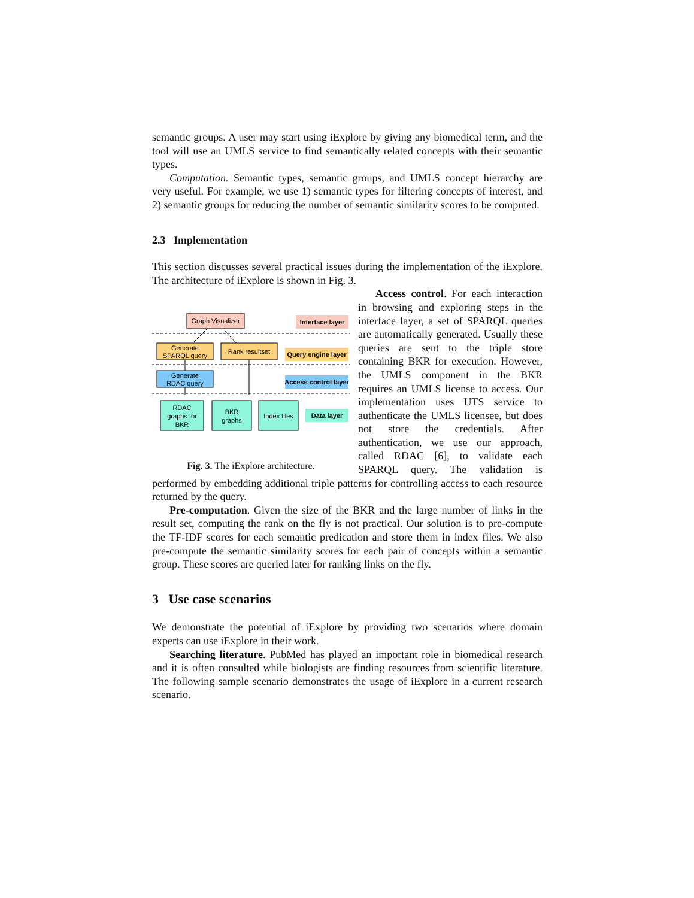semantic groups. A user may start using iExplore by giving any biomedical term, and the tool will use an UMLS service to find semantically related concepts with their semantic types.
Computation. Semantic types, semantic groups, and UMLS concept hierarchy are very useful. For example, we use 1) semantic types for filtering concepts of interest, and 2) semantic groups for reducing the number of semantic similarity scores to be computed.
2.3 Implementation
This section discusses several practical issues during the implementation of the iExplore. The architecture of iExplore is shown in Fig. 3.
Graph Visualizer
Interface layer
Generate
SPARQL query
Rank resultset
Query engine layer
Generate
RDAC query
Access control layer
RDAC
graphs for
BKR
BKR
graphs
Index files
Data layer
Fig. 3. The iExplore architecture.
Access control. For each interaction in browsing and exploring steps in the interface layer, a set of SPARQL queries are automatically generated. Usually these queries are sent to the triple store containing BKR for execution. However, the UMLS component in the BKR requires an UMLS license to access. Our implementation uses UTS service to authenticate the UMLS licensee, but does not store the credentials. After authentication, we use our approach, called RDAC [6], to validate each SPARQL query. The validation is performed by embedding additional triple patterns for controlling access to each resource returned by the query.
Pre-computation. Given the size of the BKR and the large number of links in the result set, computing the rank on the fly is not practical. Our solution is to pre-compute the TF-IDF scores for each semantic predication and store them in index files. We also pre-compute the semantic similarity scores for each pair of concepts within a semantic group. These scores are queried later for ranking links on the fly.
3 Use case scenarios
We demonstrate the potential of iExplore by providing two scenarios where domain experts can use iExplore in their work.
Searching literature. PubMed has played an important role in biomedical research and it is often consulted while biologists are finding resources from scientific literature. The following sample scenario demonstrates the usage of iExplore in a current research scenario.